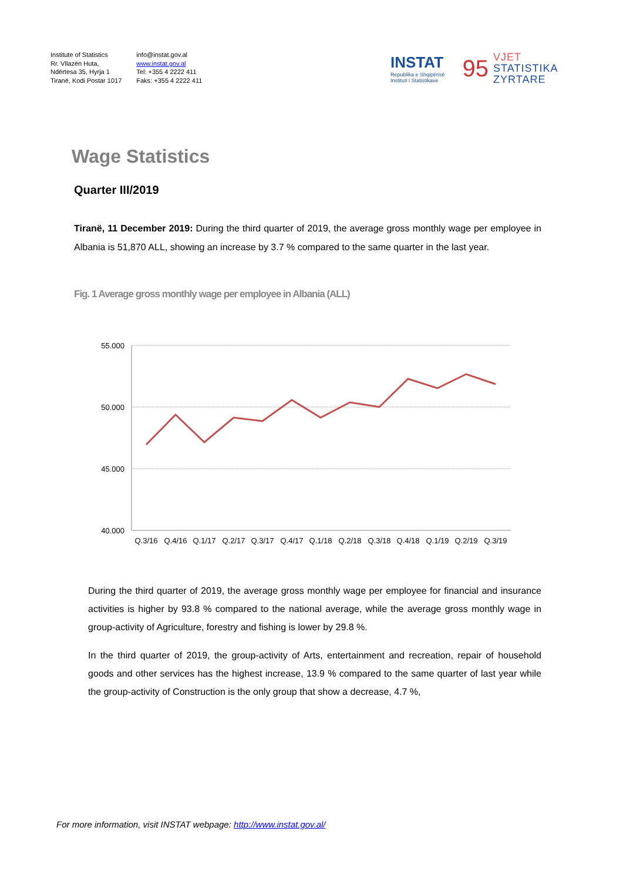Institute of Statistics
Rr. Vllazën Huta,
Ndërtesa 35, Hyrja 1
Tiranë, Kodi Postar 1017
info@instat.gov.al
www.instat.gov.al
Tel: +355 4 2222 411
Faks: +355 4 2222 411
INSTAT
Republika e Shqipërisë
Instituti i Statistikave
95
VJET
STATISTIKA
ZYRTARE
Wage Statistics
Quarter III/2019
Tiranë, 11 December 2019: During the third quarter of 2019, the average gross monthly wage per employee in Albania is 51,870 ALL, showing an increase by 3.7 % compared to the same quarter in the last year.
Fig. 1 Average gross monthly wage per employee in Albania (ALL)
55.000
50.000
45.000
40.000
Q.3/16
Q.4/16
Q.1/17
Q.2/17
Q.3/17
Q.4/17
Q.1/18
Q.2/18
Q.3/18
Q.4/18
Q.1/19
Q.2/19
Q.3/19
During the third quarter of 2019, the average gross monthly wage per employee for financial and insurance activities is higher by 93.8 % compared to the national average, while the average gross monthly wage in group-activity of Agriculture, forestry and fishing is lower by 29.8 %.
In the third quarter of 2019, the group-activity of Arts, entertainment and recreation, repair of household goods and other services has the highest increase, 13.9 % compared to the same quarter of last year while the group-activity of Construction is the only group that show a decrease, 4.7 %,
For more information, visit INSTAT webpage: http://www.instat.gov.al/